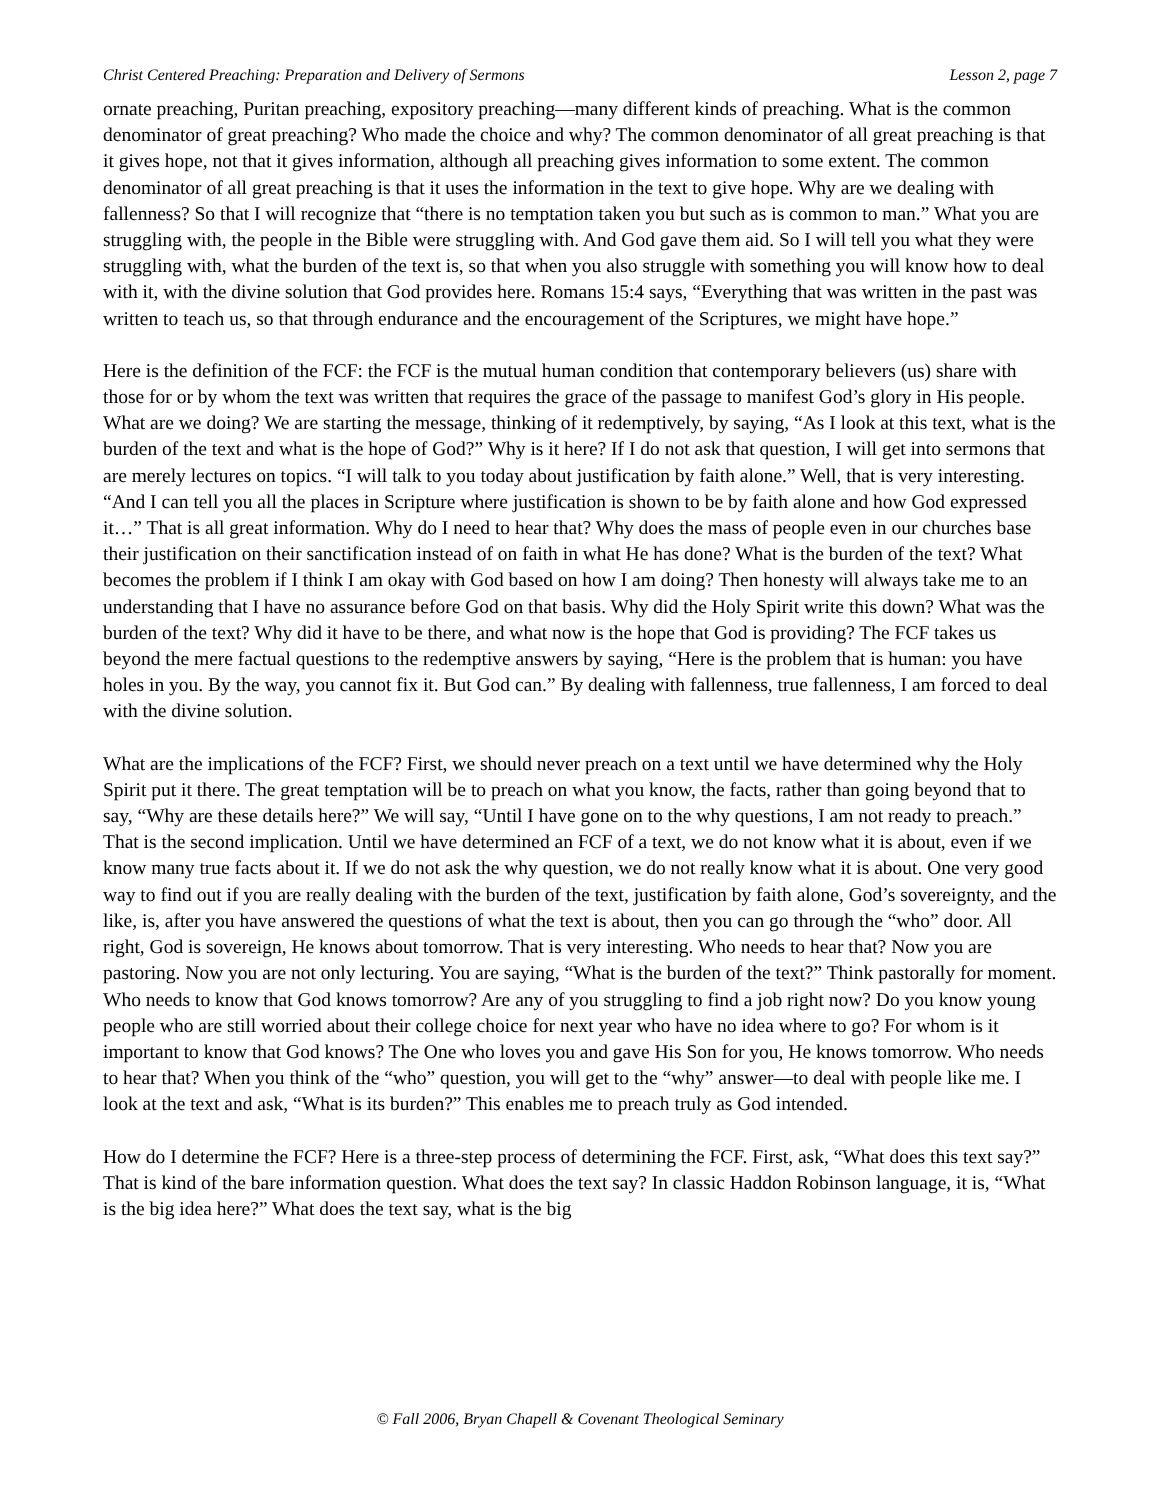Christ Centered Preaching: Preparation and Delivery of Sermons Lesson 2, page 7
ornate preaching, Puritan preaching, expository preaching—many different kinds of preaching. What is the common denominator of great preaching? Who made the choice and why? The common denominator of all great preaching is that it gives hope, not that it gives information, although all preaching gives information to some extent. The common denominator of all great preaching is that it uses the information in the text to give hope. Why are we dealing with fallenness? So that I will recognize that “there is no temptation taken you but such as is common to man.” What you are struggling with, the people in the Bible were struggling with. And God gave them aid. So I will tell you what they were struggling with, what the burden of the text is, so that when you also struggle with something you will know how to deal with it, with the divine solution that God provides here. Romans 15:4 says, “Everything that was written in the past was written to teach us, so that through endurance and the encouragement of the Scriptures, we might have hope.”
Here is the definition of the FCF: the FCF is the mutual human condition that contemporary believers (us) share with those for or by whom the text was written that requires the grace of the passage to manifest God’s glory in His people. What are we doing? We are starting the message, thinking of it redemptively, by saying, “As I look at this text, what is the burden of the text and what is the hope of God?” Why is it here? If I do not ask that question, I will get into sermons that are merely lectures on topics. “I will talk to you today about justification by faith alone.” Well, that is very interesting. “And I can tell you all the places in Scripture where justification is shown to be by faith alone and how God expressed it…” That is all great information. Why do I need to hear that? Why does the mass of people even in our churches base their justification on their sanctification instead of on faith in what He has done? What is the burden of the text? What becomes the problem if I think I am okay with God based on how I am doing? Then honesty will always take me to an understanding that I have no assurance before God on that basis. Why did the Holy Spirit write this down? What was the burden of the text? Why did it have to be there, and what now is the hope that God is providing? The FCF takes us beyond the mere factual questions to the redemptive answers by saying, “Here is the problem that is human: you have holes in you. By the way, you cannot fix it. But God can.” By dealing with fallenness, true fallenness, I am forced to deal with the divine solution.
What are the implications of the FCF? First, we should never preach on a text until we have determined why the Holy Spirit put it there. The great temptation will be to preach on what you know, the facts, rather than going beyond that to say, “Why are these details here?” We will say, “Until I have gone on to the why questions, I am not ready to preach.” That is the second implication. Until we have determined an FCF of a text, we do not know what it is about, even if we know many true facts about it. If we do not ask the why question, we do not really know what it is about. One very good way to find out if you are really dealing with the burden of the text, justification by faith alone, God’s sovereignty, and the like, is, after you have answered the questions of what the text is about, then you can go through the “who” door. All right, God is sovereign, He knows about tomorrow. That is very interesting. Who needs to hear that? Now you are pastoring. Now you are not only lecturing. You are saying, “What is the burden of the text?” Think pastorally for moment. Who needs to know that God knows tomorrow? Are any of you struggling to find a job right now? Do you know young people who are still worried about their college choice for next year who have no idea where to go? For whom is it important to know that God knows? The One who loves you and gave His Son for you, He knows tomorrow. Who needs to hear that? When you think of the “who” question, you will get to the “why” answer—to deal with people like me. I look at the text and ask, “What is its burden?” This enables me to preach truly as God intended.
How do I determine the FCF? Here is a three-step process of determining the FCF. First, ask, “What does this text say?” That is kind of the bare information question. What does the text say? In classic Haddon Robinson language, it is, “What is the big idea here?” What does the text say, what is the big
© Fall 2006, Bryan Chapell & Covenant Theological Seminary